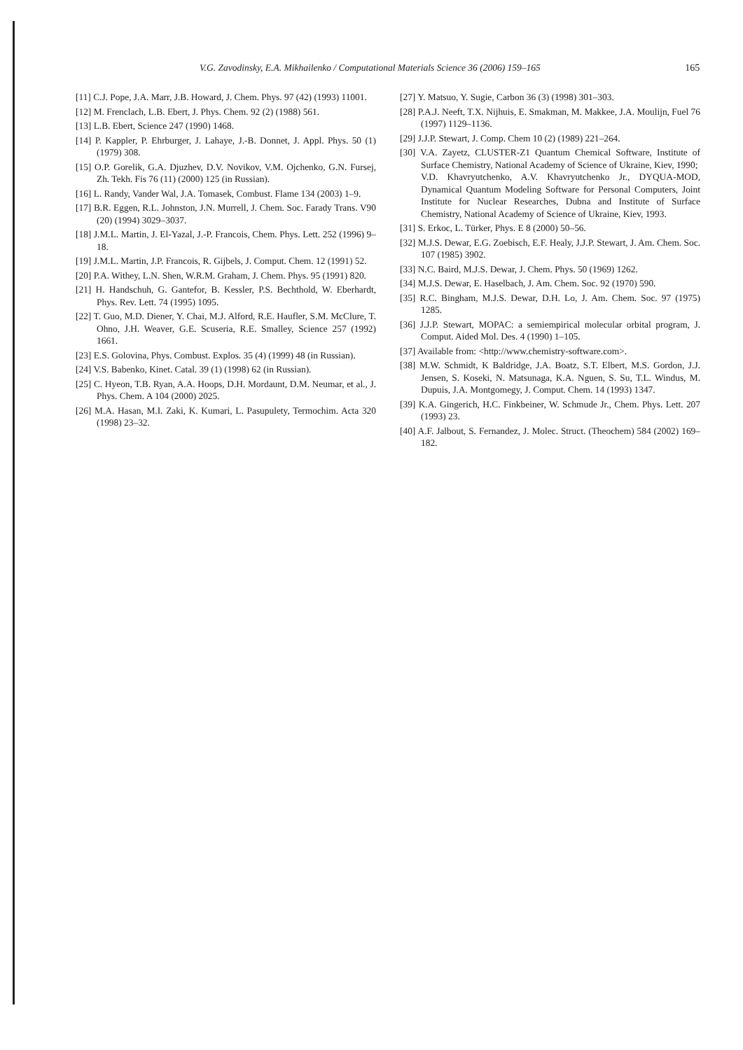V.G. Zavodinsky, E.A. Mikhailenko / Computational Materials Science 36 (2006) 159–165 165
[11] C.J. Pope, J.A. Marr, J.B. Howard, J. Chem. Phys. 97 (42) (1993) 11001.
[12] M. Frenclach, L.B. Ebert, J. Phys. Chem. 92 (2) (1988) 561.
[13] L.B. Ebert, Science 247 (1990) 1468.
[14] P. Kappler, P. Ehrburger, J. Lahaye, J.-B. Donnet, J. Appl. Phys. 50 (1) (1979) 308.
[15] O.P. Gorelik, G.A. Djuzhev, D.V. Novikov, V.M. Ojchenko, G.N. Fursej, Zh. Tekh. Fis 76 (11) (2000) 125 (in Russian).
[16] L. Randy, Vander Wal, J.A. Tomasek, Combust. Flame 134 (2003) 1–9.
[17] B.R. Eggen, R.L. Johnston, J.N. Murrell, J. Chem. Soc. Farady Trans. V90 (20) (1994) 3029–3037.
[18] J.M.L. Martin, J. El-Yazal, J.-P. Francois, Chem. Phys. Lett. 252 (1996) 9–18.
[19] J.M.L. Martin, J.P. Francois, R. Gijbels, J. Comput. Chem. 12 (1991) 52.
[20] P.A. Withey, L.N. Shen, W.R.M. Graham, J. Chem. Phys. 95 (1991) 820.
[21] H. Handschuh, G. Gantefor, B. Kessler, P.S. Bechthold, W. Eberhardt, Phys. Rev. Lett. 74 (1995) 1095.
[22] T. Guo, M.D. Diener, Y. Chai, M.J. Alford, R.E. Haufler, S.M. McClure, T. Ohno, J.H. Weaver, G.E. Scuseria, R.E. Smalley, Science 257 (1992) 1661.
[23] E.S. Golovina, Phys. Combust. Explos. 35 (4) (1999) 48 (in Russian).
[24] V.S. Babenko, Kinet. Catal. 39 (1) (1998) 62 (in Russian).
[25] C. Hyeon, T.B. Ryan, A.A. Hoops, D.H. Mordaunt, D.M. Neumar, et al., J. Phys. Chem. A 104 (2000) 2025.
[26] M.A. Hasan, M.I. Zaki, K. Kumari, L. Pasupulety, Termochim. Acta 320 (1998) 23–32.
[27] Y. Matsuo, Y. Sugie, Carbon 36 (3) (1998) 301–303.
[28] P.A.J. Neeft, T.X. Nijhuis, E. Smakman, M. Makkee, J.A. Moulijn, Fuel 76 (1997) 1129–1136.
[29] J.J.P. Stewart, J. Comp. Chem 10 (2) (1989) 221–264.
[30] V.A. Zayetz, CLUSTER-Z1 Quantum Chemical Software, Institute of Surface Chemistry, National Academy of Science of Ukraine, Kiev, 1990;
V.D. Khavryutchenko, A.V. Khavryutchenko Jr., DYQUA-MOD, Dynamical Quantum Modeling Software for Personal Computers, Joint Institute for Nuclear Researches, Dubna and Institute of Surface Chemistry, National Academy of Science of Ukraine, Kiev, 1993.
[31] S. Erkoc, L. Türker, Phys. E 8 (2000) 50–56.
[32] M.J.S. Dewar, E.G. Zoebisch, E.F. Healy, J.J.P. Stewart, J. Am. Chem. Soc. 107 (1985) 3902.
[33] N.C. Baird, M.J.S. Dewar, J. Chem. Phys. 50 (1969) 1262.
[34] M.J.S. Dewar, E. Haselbach, J. Am. Chem. Soc. 92 (1970) 590.
[35] R.C. Bingham, M.J.S. Dewar, D.H. Lo, J. Am. Chem. Soc. 97 (1975) 1285.
[36] J.J.P. Stewart, MOPAC: a semiempirical molecular orbital program, J. Comput. Aided Mol. Des. 4 (1990) 1–105.
[37] Available from: <http://www.chemistry-software.com>.
[38] M.W. Schmidt, K Baldridge, J.A. Boatz, S.T. Elbert, M.S. Gordon, J.J. Jensen, S. Koseki, N. Matsunaga, K.A. Nguen, S. Su, T.L. Windus, M. Dupuis, J.A. Montgomegy, J. Comput. Chem. 14 (1993) 1347.
[39] K.A. Gingerich, H.C. Finkbeiner, W. Schmude Jr., Chem. Phys. Lett. 207 (1993) 23.
[40] A.F. Jalbout, S. Fernandez, J. Molec. Struct. (Theochem) 584 (2002) 169–182.